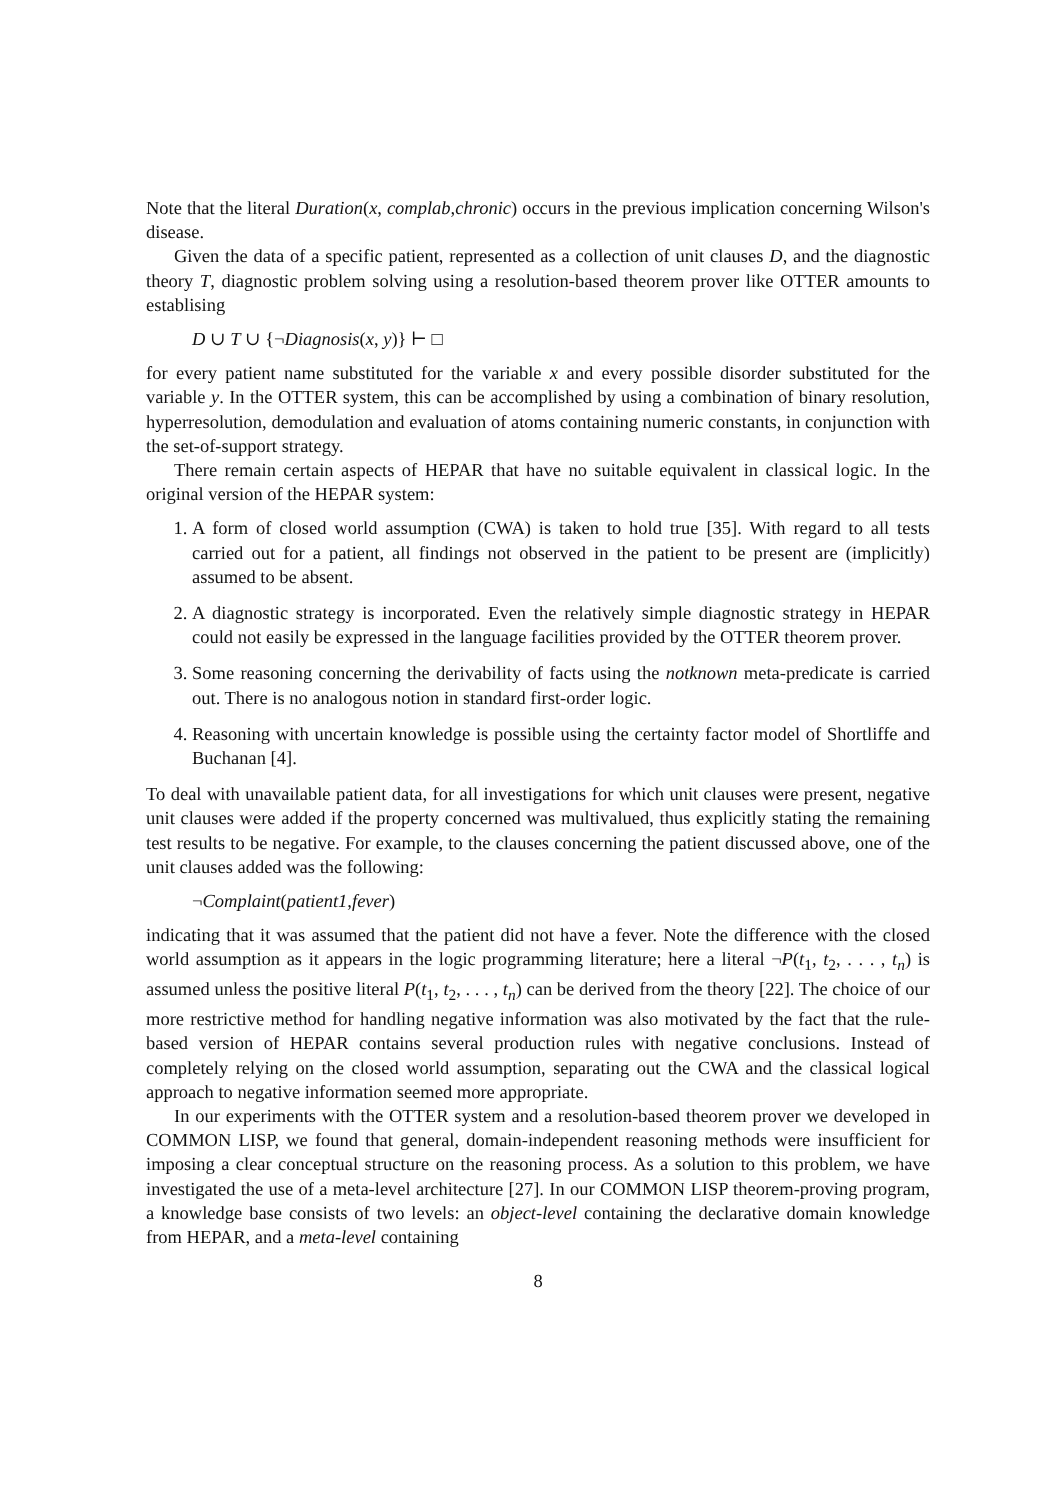Note that the literal Duration(x, complab,chronic) occurs in the previous implication concerning Wilson's disease.
Given the data of a specific patient, represented as a collection of unit clauses D, and the diagnostic theory T, diagnostic problem solving using a resolution-based theorem prover like OTTER amounts to establising
D ∪ T ∪ {¬Diagnosis(x, y)} ⊢ □
for every patient name substituted for the variable x and every possible disorder substituted for the variable y. In the OTTER system, this can be accomplished by using a combination of binary resolution, hyperresolution, demodulation and evaluation of atoms containing numeric constants, in conjunction with the set-of-support strategy.
There remain certain aspects of HEPAR that have no suitable equivalent in classical logic. In the original version of the HEPAR system:
1. A form of closed world assumption (CWA) is taken to hold true [35]. With regard to all tests carried out for a patient, all findings not observed in the patient to be present are (implicitly) assumed to be absent.
2. A diagnostic strategy is incorporated. Even the relatively simple diagnostic strategy in HEPAR could not easily be expressed in the language facilities provided by the OTTER theorem prover.
3. Some reasoning concerning the derivability of facts using the notknown meta-predicate is carried out. There is no analogous notion in standard first-order logic.
4. Reasoning with uncertain knowledge is possible using the certainty factor model of Shortliffe and Buchanan [4].
To deal with unavailable patient data, for all investigations for which unit clauses were present, negative unit clauses were added if the property concerned was multivalued, thus explicitly stating the remaining test results to be negative. For example, to the clauses concerning the patient discussed above, one of the unit clauses added was the following:
¬Complaint(patient1,fever)
indicating that it was assumed that the patient did not have a fever. Note the difference with the closed world assumption as it appears in the logic programming literature; here a literal ¬P(t<sub>1</sub>, t<sub>2</sub>, . . . , t<sub>n</sub>) is assumed unless the positive literal P(t<sub>1</sub>, t<sub>2</sub>, . . . , t<sub>n</sub>) can be derived from the theory [22]. The choice of our more restrictive method for handling negative information was also motivated by the fact that the rule-based version of HEPAR contains several production rules with negative conclusions. Instead of completely relying on the closed world assumption, separating out the CWA and the classical logical approach to negative information seemed more appropriate.
In our experiments with the OTTER system and a resolution-based theorem prover we developed in COMMON LISP, we found that general, domain-independent reasoning methods were insufficient for imposing a clear conceptual structure on the reasoning process. As a solution to this problem, we have investigated the use of a meta-level architecture [27]. In our COMMON LISP theorem-proving program, a knowledge base consists of two levels: an object-level containing the declarative domain knowledge from HEPAR, and a meta-level containing
8